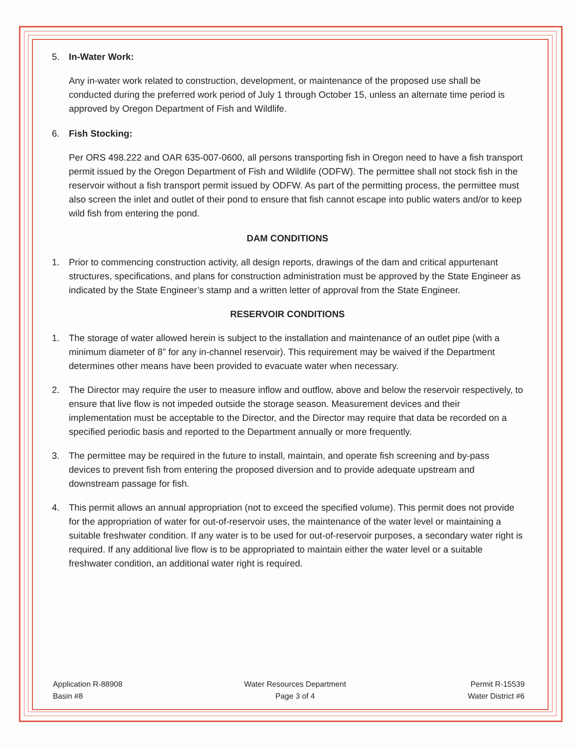5. In-Water Work:
Any in-water work related to construction, development, or maintenance of the proposed use shall be conducted during the preferred work period of July 1 through October 15, unless an alternate time period is approved by Oregon Department of Fish and Wildlife.
6. Fish Stocking:
Per ORS 498.222 and OAR 635-007-0600, all persons transporting fish in Oregon need to have a fish transport permit issued by the Oregon Department of Fish and Wildlife (ODFW). The permittee shall not stock fish in the reservoir without a fish transport permit issued by ODFW. As part of the permitting process, the permittee must also screen the inlet and outlet of their pond to ensure that fish cannot escape into public waters and/or to keep wild fish from entering the pond.
DAM CONDITIONS
1. Prior to commencing construction activity, all design reports, drawings of the dam and critical appurtenant structures, specifications, and plans for construction administration must be approved by the State Engineer as indicated by the State Engineer’s stamp and a written letter of approval from the State Engineer.
RESERVOIR CONDITIONS
1. The storage of water allowed herein is subject to the installation and maintenance of an outlet pipe (with a minimum diameter of 8” for any in-channel reservoir). This requirement may be waived if the Department determines other means have been provided to evacuate water when necessary.
2. The Director may require the user to measure inflow and outflow, above and below the reservoir respectively, to ensure that live flow is not impeded outside the storage season. Measurement devices and their implementation must be acceptable to the Director, and the Director may require that data be recorded on a specified periodic basis and reported to the Department annually or more frequently.
3. The permittee may be required in the future to install, maintain, and operate fish screening and by-pass devices to prevent fish from entering the proposed diversion and to provide adequate upstream and downstream passage for fish.
4. This permit allows an annual appropriation (not to exceed the specified volume). This permit does not provide for the appropriation of water for out-of-reservoir uses, the maintenance of the water level or maintaining a suitable freshwater condition. If any water is to be used for out-of-reservoir purposes, a secondary water right is required. If any additional live flow is to be appropriated to maintain either the water level or a suitable freshwater condition, an additional water right is required.
Application R-88908
Basin #8
Water Resources Department
Page 3 of 4
Permit R-15539
Water District #6